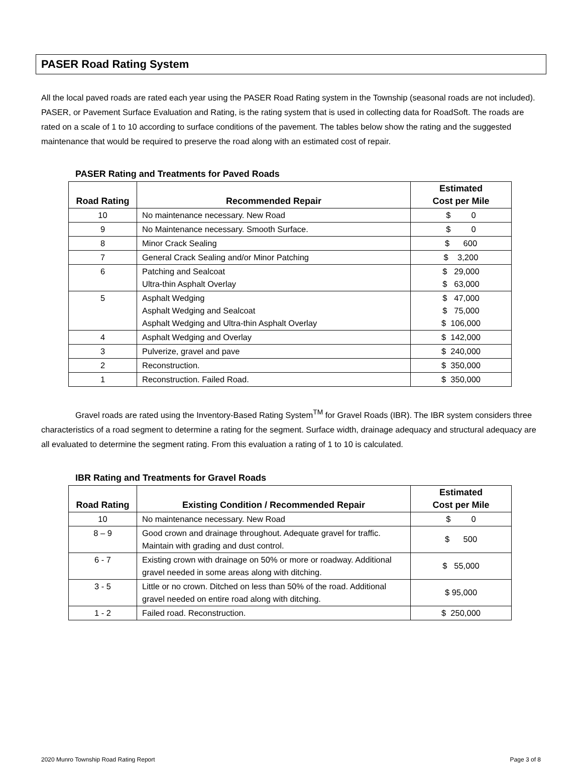PASER Road Rating System
All the local paved roads are rated each year using the PASER Road Rating system in the Township (seasonal roads are not included). PASER, or Pavement Surface Evaluation and Rating, is the rating system that is used in collecting data for RoadSoft. The roads are rated on a scale of 1 to 10 according to surface conditions of the pavement. The tables below show the rating and the suggested maintenance that would be required to preserve the road along with an estimated cost of repair.
PASER Rating and Treatments for Paved Roads
| Road Rating | Recommended Repair | Estimated Cost per Mile |
| --- | --- | --- |
| 10 | No maintenance necessary. New Road | $ 0 |
| 9 | No Maintenance necessary. Smooth Surface. | $ 0 |
| 8 | Minor Crack Sealing | $ 600 |
| 7 | General Crack Sealing and/or Minor Patching | $ 3,200 |
| 6 | Patching and Sealcoat Ultra-thin Asphalt Overlay | $ 29,000 $ 63,000 |
| 5 | Asphalt Wedging Asphalt Wedging and Sealcoat Asphalt Wedging and Ultra-thin Asphalt Overlay | $ 47,000 $ 75,000 $ 106,000 |
| 4 | Asphalt Wedging and Overlay | $ 142,000 |
| 3 | Pulverize, gravel and pave | $ 240,000 |
| 2 | Reconstruction. | $ 350,000 |
| 1 | Reconstruction. Failed Road. | $ 350,000 |
Gravel roads are rated using the Inventory-Based Rating System<sup>TM</sup> for Gravel Roads (IBR). The IBR system considers three characteristics of a road segment to determine a rating for the segment. Surface width, drainage adequacy and structural adequacy are all evaluated to determine the segment rating. From this evaluation a rating of 1 to 10 is calculated.
IBR Rating and Treatments for Gravel Roads
| Road Rating | Existing Condition / Recommended Repair | Estimated Cost per Mile |
| --- | --- | --- |
| 10 | No maintenance necessary. New Road | $ 0 |
| 8 – 9 | Good crown and drainage throughout. Adequate gravel for traffic. Maintain with grading and dust control. | $ 500 |
| 6 - 7 | Existing crown with drainage on 50% or more or roadway. Additional gravel needed in some areas along with ditching. | $ 55,000 |
| 3 - 5 | Little or no crown. Ditched on less than 50% of the road. Additional gravel needed on entire road along with ditching. | $ 95,000 |
| 1 - 2 | Failed road. Reconstruction. | $ 250,000 |
2020 Munro Township Road Rating Report Page 3 of 8